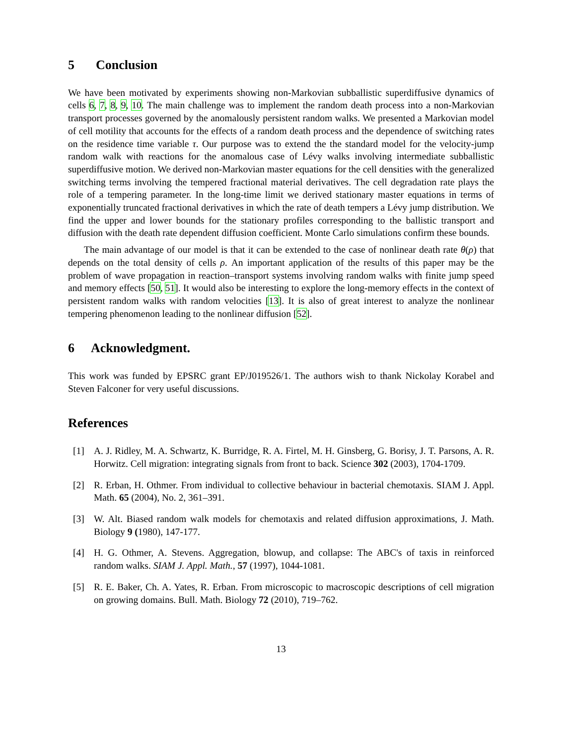5 Conclusion
We have been motivated by experiments showing non-Markovian subballistic superdiffusive dynamics of cells 6, 7, 8, 9, 10. The main challenge was to implement the random death process into a non-Markovian transport processes governed by the anomalously persistent random walks. We presented a Markovian model of cell motility that accounts for the effects of a random death process and the dependence of switching rates on the residence time variable τ. Our purpose was to extend the the standard model for the velocity-jump random walk with reactions for the anomalous case of Lévy walks involving intermediate subballistic superdiffusive motion. We derived non-Markovian master equations for the cell densities with the generalized switching terms involving the tempered fractional material derivatives. The cell degradation rate plays the role of a tempering parameter. In the long-time limit we derived stationary master equations in terms of exponentially truncated fractional derivatives in which the rate of death tempers a Lévy jump distribution. We find the upper and lower bounds for the stationary profiles corresponding to the ballistic transport and diffusion with the death rate dependent diffusion coefficient. Monte Carlo simulations confirm these bounds.
The main advantage of our model is that it can be extended to the case of nonlinear death rate θ(ρ) that depends on the total density of cells ρ. An important application of the results of this paper may be the problem of wave propagation in reaction–transport systems involving random walks with finite jump speed and memory effects [50, 51]. It would also be interesting to explore the long-memory effects in the context of persistent random walks with random velocities [13]. It is also of great interest to analyze the nonlinear tempering phenomenon leading to the nonlinear diffusion [52].
6 Acknowledgment.
This work was funded by EPSRC grant EP/J019526/1. The authors wish to thank Nickolay Korabel and Steven Falconer for very useful discussions.
References
[1] A. J. Ridley, M. A. Schwartz, K. Burridge, R. A. Firtel, M. H. Ginsberg, G. Borisy, J. T. Parsons, A. R. Horwitz. Cell migration: integrating signals from front to back. Science 302 (2003), 1704-1709.
[2] R. Erban, H. Othmer. From individual to collective behaviour in bacterial chemotaxis. SIAM J. Appl. Math. 65 (2004), No. 2, 361–391.
[3] W. Alt. Biased random walk models for chemotaxis and related diffusion approximations, J. Math. Biology 9 (1980), 147-177.
[4] H. G. Othmer, A. Stevens. Aggregation, blowup, and collapse: The ABC's of taxis in reinforced random walks. SIAM J. Appl. Math., 57 (1997), 1044-1081.
[5] R. E. Baker, Ch. A. Yates, R. Erban. From microscopic to macroscopic descriptions of cell migration on growing domains. Bull. Math. Biology 72 (2010), 719–762.
13